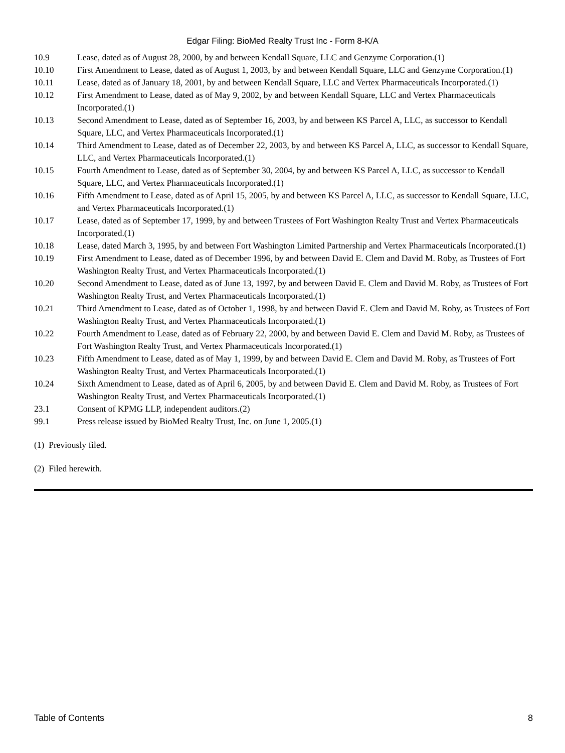Edgar Filing: BioMed Realty Trust Inc - Form 8-K/A
| 10.9 | Lease, dated as of August 28, 2000, by and between Kendall Square, LLC and Genzyme Corporation.(1) |
| 10.10 | First Amendment to Lease, dated as of August 1, 2003, by and between Kendall Square, LLC and Genzyme Corporation.(1) |
| 10.11 | Lease, dated as of January 18, 2001, by and between Kendall Square, LLC and Vertex Pharmaceuticals Incorporated.(1) |
| 10.12 | First Amendment to Lease, dated as of May 9, 2002, by and between Kendall Square, LLC and Vertex Pharmaceuticals Incorporated.(1) |
| 10.13 | Second Amendment to Lease, dated as of September 16, 2003, by and between KS Parcel A, LLC, as successor to Kendall Square, LLC, and Vertex Pharmaceuticals Incorporated.(1) |
| 10.14 | Third Amendment to Lease, dated as of December 22, 2003, by and between KS Parcel A, LLC, as successor to Kendall Square, LLC, and Vertex Pharmaceuticals Incorporated.(1) |
| 10.15 | Fourth Amendment to Lease, dated as of September 30, 2004, by and between KS Parcel A, LLC, as successor to Kendall Square, LLC, and Vertex Pharmaceuticals Incorporated.(1) |
| 10.16 | Fifth Amendment to Lease, dated as of April 15, 2005, by and between KS Parcel A, LLC, as successor to Kendall Square, LLC, and Vertex Pharmaceuticals Incorporated.(1) |
| 10.17 | Lease, dated as of September 17, 1999, by and between Trustees of Fort Washington Realty Trust and Vertex Pharmaceuticals Incorporated.(1) |
| 10.18 | Lease, dated March 3, 1995, by and between Fort Washington Limited Partnership and Vertex Pharmaceuticals Incorporated.(1) |
| 10.19 | First Amendment to Lease, dated as of December 1996, by and between David E. Clem and David M. Roby, as Trustees of Fort Washington Realty Trust, and Vertex Pharmaceuticals Incorporated.(1) |
| 10.20 | Second Amendment to Lease, dated as of June 13, 1997, by and between David E. Clem and David M. Roby, as Trustees of Fort Washington Realty Trust, and Vertex Pharmaceuticals Incorporated.(1) |
| 10.21 | Third Amendment to Lease, dated as of October 1, 1998, by and between David E. Clem and David M. Roby, as Trustees of Fort Washington Realty Trust, and Vertex Pharmaceuticals Incorporated.(1) |
| 10.22 | Fourth Amendment to Lease, dated as of February 22, 2000, by and between David E. Clem and David M. Roby, as Trustees of Fort Washington Realty Trust, and Vertex Pharmaceuticals Incorporated.(1) |
| 10.23 | Fifth Amendment to Lease, dated as of May 1, 1999, by and between David E. Clem and David M. Roby, as Trustees of Fort Washington Realty Trust, and Vertex Pharmaceuticals Incorporated.(1) |
| 10.24 | Sixth Amendment to Lease, dated as of April 6, 2005, by and between David E. Clem and David M. Roby, as Trustees of Fort Washington Realty Trust, and Vertex Pharmaceuticals Incorporated.(1) |
| 23.1 | Consent of KPMG LLP, independent auditors.(2) |
| 99.1 | Press release issued by BioMed Realty Trust, Inc. on June 1, 2005.(1) |
(1) Previously filed.
(2) Filed herewith.
Table of Contents 8